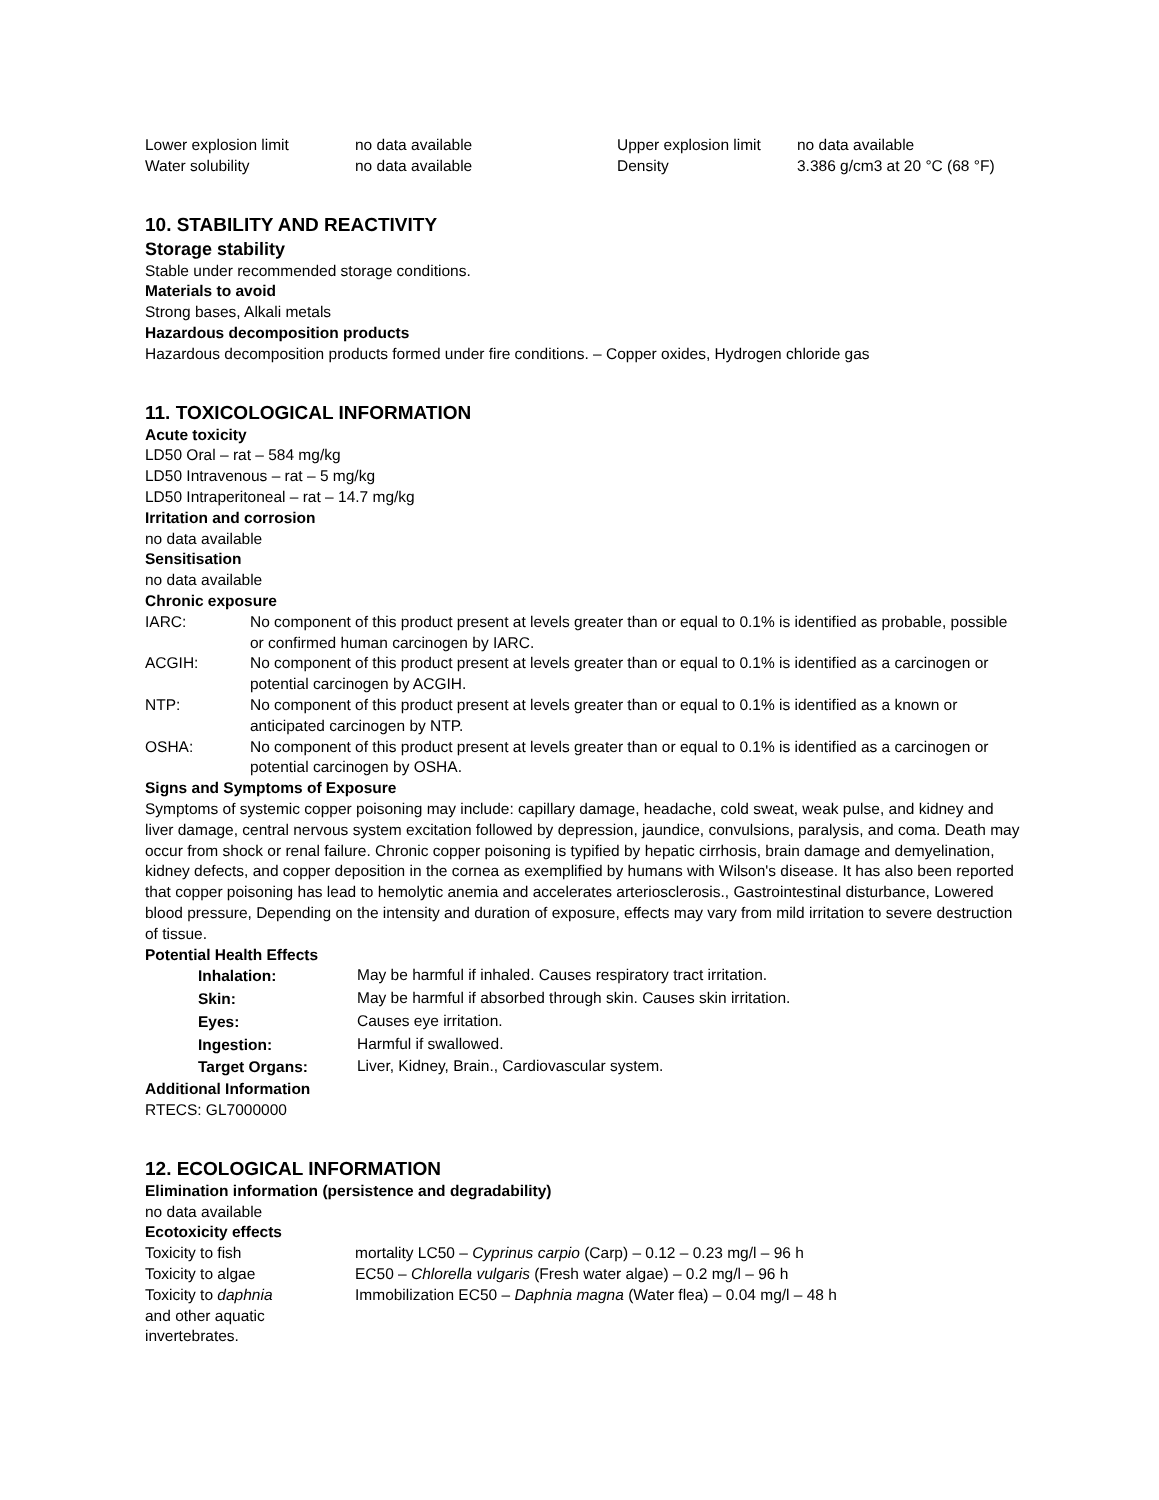| Lower explosion limit | no data available | Upper explosion limit | no data available |
| Water solubility | no data available | Density | 3.386 g/cm3 at 20 °C (68 °F) |
10. STABILITY AND REACTIVITY
Storage stability
Stable under recommended storage conditions.
Materials to avoid
Strong bases, Alkali metals
Hazardous decomposition products
Hazardous decomposition products formed under fire conditions. – Copper oxides, Hydrogen chloride gas
11. TOXICOLOGICAL INFORMATION
Acute toxicity
LD50 Oral – rat – 584 mg/kg
LD50 Intravenous – rat – 5 mg/kg
LD50 Intraperitoneal – rat – 14.7 mg/kg
Irritation and corrosion
no data available
Sensitisation
no data available
Chronic exposure
| IARC: | No component of this product present at levels greater than or equal to 0.1% is identified as probable, possible or confirmed human carcinogen by IARC. |
| ACGIH: | No component of this product present at levels greater than or equal to 0.1% is identified as a carcinogen or potential carcinogen by ACGIH. |
| NTP: | No component of this product present at levels greater than or equal to 0.1% is identified as a known or anticipated carcinogen by NTP. |
| OSHA: | No component of this product present at levels greater than or equal to 0.1% is identified as a carcinogen or potential carcinogen by OSHA. |
Signs and Symptoms of Exposure
Symptoms of systemic copper poisoning may include: capillary damage, headache, cold sweat, weak pulse, and kidney and liver damage, central nervous system excitation followed by depression, jaundice, convulsions, paralysis, and coma. Death may occur from shock or renal failure. Chronic copper poisoning is typified by hepatic cirrhosis, brain damage and demyelination, kidney defects, and copper deposition in the cornea as exemplified by humans with Wilson's disease. It has also been reported that copper poisoning has lead to hemolytic anemia and accelerates arteriosclerosis., Gastrointestinal disturbance, Lowered blood pressure, Depending on the intensity and duration of exposure, effects may vary from mild irritation to severe destruction of tissue.
Potential Health Effects
| Inhalation: | May be harmful if inhaled. Causes respiratory tract irritation. |
| Skin: | May be harmful if absorbed through skin. Causes skin irritation. |
| Eyes: | Causes eye irritation. |
| Ingestion: | Harmful if swallowed. |
| Target Organs: | Liver, Kidney, Brain., Cardiovascular system. |
Additional Information
RTECS: GL7000000
12. ECOLOGICAL INFORMATION
Elimination information (persistence and degradability)
no data available
Ecotoxicity effects
| Toxicity to fish | mortality LC50 – Cyprinus carpio (Carp) – 0.12 – 0.23 mg/l – 96 h |
| Toxicity to algae | EC50 – Chlorella vulgaris (Fresh water algae) – 0.2 mg/l – 96 h |
| Toxicity to daphnia and other aquatic invertebrates. | Immobilization EC50 – Daphnia magna (Water flea) – 0.04 mg/l – 48 h |